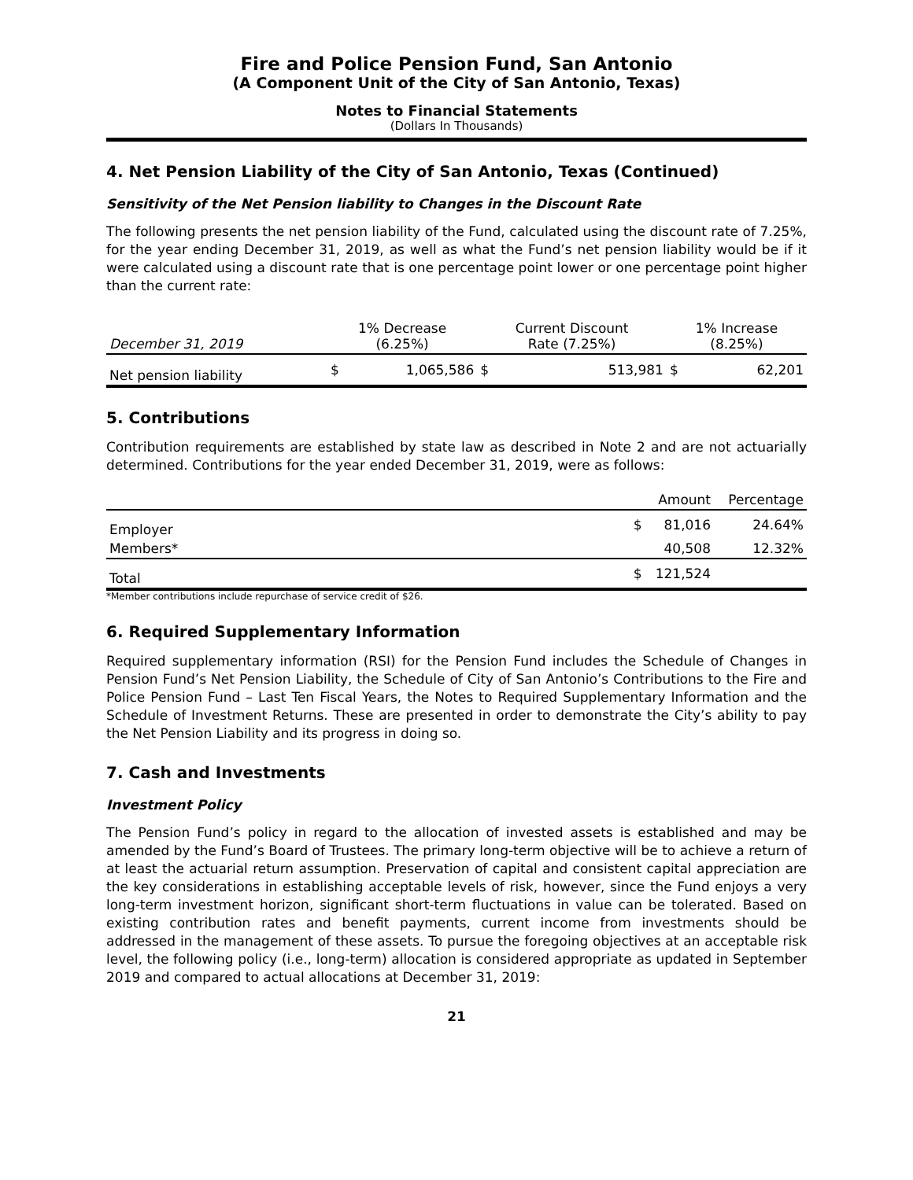Fire and Police Pension Fund, San Antonio
(A Component Unit of the City of San Antonio, Texas)
Notes to Financial Statements
(Dollars In Thousands)
4. Net Pension Liability of the City of San Antonio, Texas (Continued)
Sensitivity of the Net Pension liability to Changes in the Discount Rate
The following presents the net pension liability of the Fund, calculated using the discount rate of 7.25%, for the year ending December 31, 2019, as well as what the Fund’s net pension liability would be if it were calculated using a discount rate that is one percentage point lower or one percentage point higher than the current rate:
| December 31, 2019 | 1% Decrease (6.25%) | | Current Discount Rate (7.25%) | | 1% Increase (8.25%) | |
| --- | --- | --- | --- | --- | --- | --- |
| Net pension liability | $ | 1,065,586 | $ | 513,981 | $ | 62,201 |
5. Contributions
Contribution requirements are established by state law as described in Note 2 and are not actuarially determined. Contributions for the year ended December 31, 2019, were as follows:
| | | Amount | Percentage |
| --- | --- | --- | --- |
| Employer | $ | 81,016 | 24.64% |
| Members* | | 40,508 | 12.32% |
| Total | $ | 121,524 | |
*Member contributions include repurchase of service credit of $26.
6. Required Supplementary Information
Required supplementary information (RSI) for the Pension Fund includes the Schedule of Changes in Pension Fund’s Net Pension Liability, the Schedule of City of San Antonio’s Contributions to the Fire and Police Pension Fund – Last Ten Fiscal Years, the Notes to Required Supplementary Information and the Schedule of Investment Returns. These are presented in order to demonstrate the City’s ability to pay the Net Pension Liability and its progress in doing so.
7. Cash and Investments
Investment Policy
The Pension Fund’s policy in regard to the allocation of invested assets is established and may be amended by the Fund’s Board of Trustees. The primary long-term objective will be to achieve a return of at least the actuarial return assumption. Preservation of capital and consistent capital appreciation are the key considerations in establishing acceptable levels of risk, however, since the Fund enjoys a very long-term investment horizon, significant short-term fluctuations in value can be tolerated. Based on existing contribution rates and benefit payments, current income from investments should be addressed in the management of these assets. To pursue the foregoing objectives at an acceptable risk level, the following policy (i.e., long-term) allocation is considered appropriate as updated in September 2019 and compared to actual allocations at December 31, 2019:
21